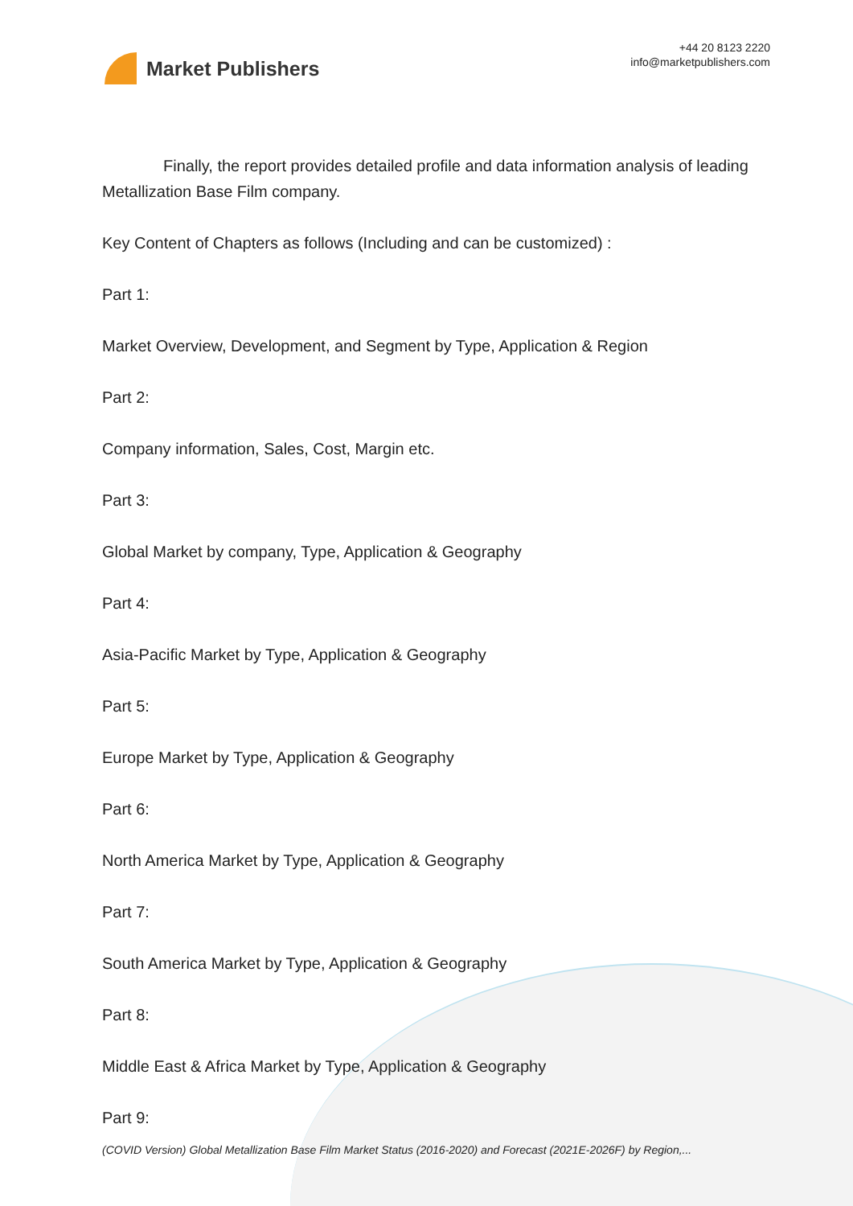Market Publishers
+44 20 8123 2220
info@marketpublishers.com
Finally, the report provides detailed profile and data information analysis of leading Metallization Base Film company.
Key Content of Chapters as follows (Including and can be customized) :
Part 1:
Market Overview, Development, and Segment by Type, Application & Region
Part 2:
Company information, Sales, Cost, Margin etc.
Part 3:
Global Market by company, Type, Application & Geography
Part 4:
Asia-Pacific Market by Type, Application & Geography
Part 5:
Europe Market by Type, Application & Geography
Part 6:
North America Market by Type, Application & Geography
Part 7:
South America Market by Type, Application & Geography
Part 8:
Middle East & Africa Market by Type, Application & Geography
Part 9:
(COVID Version) Global Metallization Base Film Market Status (2016-2020) and Forecast (2021E-2026F) by Region,...